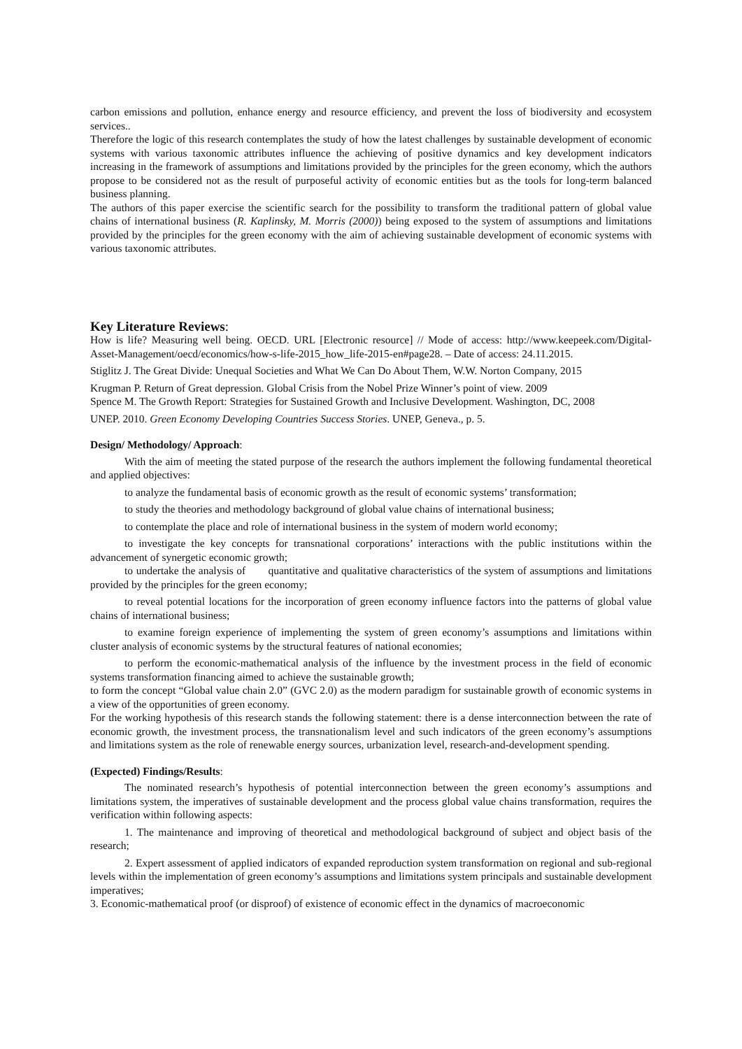carbon emissions and pollution, enhance energy and resource efficiency, and prevent the loss of biodiversity and ecosystem services..
Therefore the logic of this research contemplates the study of how the latest challenges by sustainable development of economic systems with various taxonomic attributes influence the achieving of positive dynamics and key development indicators increasing in the framework of assumptions and limitations provided by the principles for the green economy, which the authors propose to be considered not as the result of purposeful activity of economic entities but as the tools for long-term balanced business planning.
The authors of this paper exercise the scientific search for the possibility to transform the traditional pattern of global value chains of international business (R. Kaplinsky, M. Morris (2000)) being exposed to the system of assumptions and limitations provided by the principles for the green economy with the aim of achieving sustainable development of economic systems with various taxonomic attributes.
Key Literature Reviews:
How is life? Measuring well being. OECD. URL [Electronic resource] // Mode of access: http://www.keepeek.com/Digital-Asset-Management/oecd/economics/how-s-life-2015_how_life-2015-en#page28. – Date of access: 24.11.2015.
Stiglitz J. The Great Divide: Unequal Societies and What We Can Do About Them, W.W. Norton Company, 2015
Krugman P. Return of Great depression. Global Crisis from the Nobel Prize Winner’s point of view. 2009
Spence M. The Growth Report: Strategies for Sustained Growth and Inclusive Development. Washington, DC, 2008
UNEP. 2010. Green Economy Developing Countries Success Stories. UNEP, Geneva., p. 5.
Design/ Methodology/ Approach:
With the aim of meeting the stated purpose of the research the authors implement the following fundamental theoretical and applied objectives:
to analyze the fundamental basis of economic growth as the result of economic systems’ transformation;
to study the theories and methodology background of global value chains of international business;
to contemplate the place and role of international business in the system of modern world economy;
to investigate the key concepts for transnational corporations’ interactions with the public institutions within the advancement of synergetic economic growth;
to undertake the analysis of quantitative and qualitative characteristics of the system of assumptions and limitations provided by the principles for the green economy;
to reveal potential locations for the incorporation of green economy influence factors into the patterns of global value chains of international business;
to examine foreign experience of implementing the system of green economy’s assumptions and limitations within cluster analysis of economic systems by the structural features of national economies;
to perform the economic-mathematical analysis of the influence by the investment process in the field of economic systems transformation financing aimed to achieve the sustainable growth;
to form the concept “Global value chain 2.0” (GVC 2.0) as the modern paradigm for sustainable growth of economic systems in a view of the opportunities of green economy.
For the working hypothesis of this research stands the following statement: there is a dense interconnection between the rate of economic growth, the investment process, the transnationalism level and such indicators of the green economy’s assumptions and limitations system as the role of renewable energy sources, urbanization level, research-and-development spending.
(Expected) Findings/Results:
The nominated research’s hypothesis of potential interconnection between the green economy’s assumptions and limitations system, the imperatives of sustainable development and the process global value chains transformation, requires the verification within following aspects:
1. The maintenance and improving of theoretical and methodological background of subject and object basis of the research;
2. Expert assessment of applied indicators of expanded reproduction system transformation on regional and sub-regional levels within the implementation of green economy’s assumptions and limitations system principals and sustainable development imperatives;
3. Economic-mathematical proof (or disproof) of existence of economic effect in the dynamics of macroeconomic